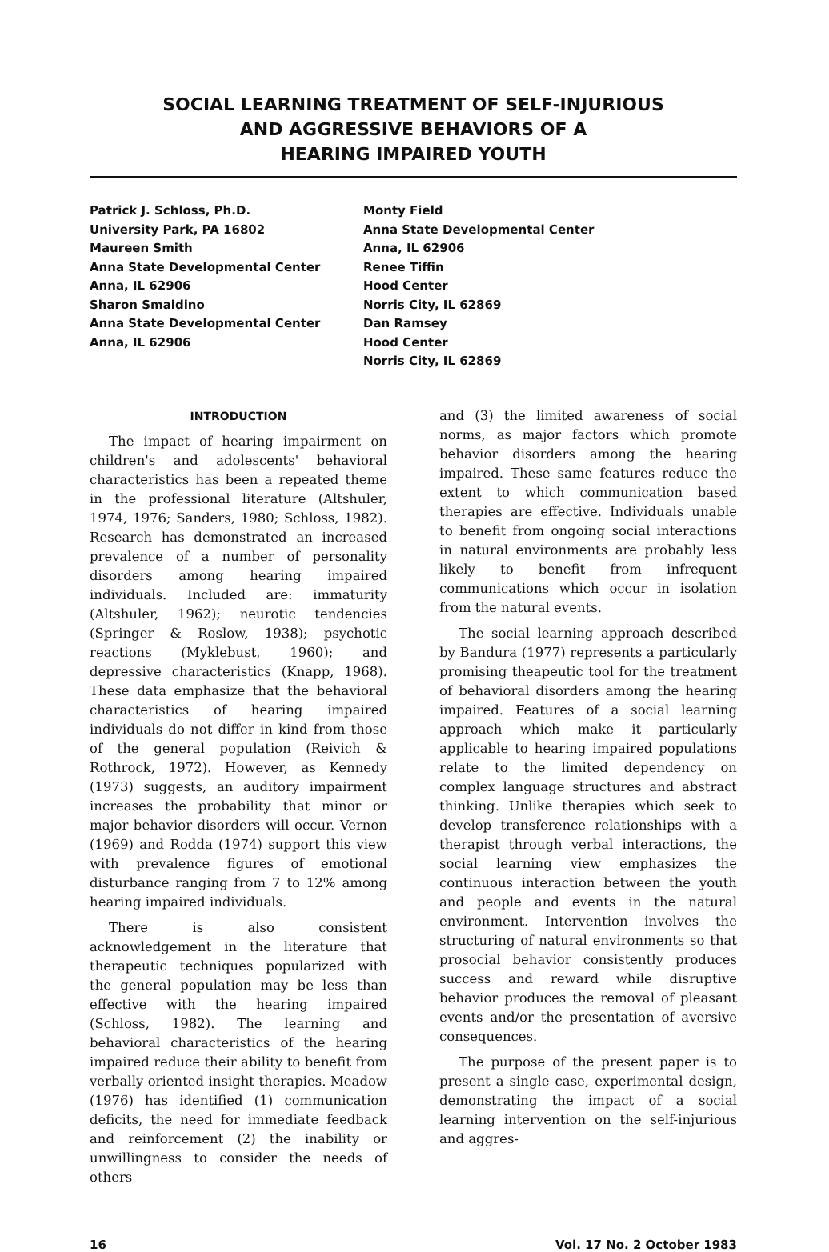SOCIAL LEARNING TREATMENT OF SELF-INJURIOUS
AND AGGRESSIVE BEHAVIORS OF A
HEARING IMPAIRED YOUTH
Patrick J. Schloss, Ph.D.
University Park, PA 16802
Maureen Smith
Anna State Developmental Center
Anna, IL 62906
Sharon Smaldino
Anna State Developmental Center
Anna, IL 62906
Monty Field
Anna State Developmental Center
Anna, IL 62906
Renee Tiffin
Hood Center
Norris City, IL 62869
Dan Ramsey
Hood Center
Norris City, IL 62869
INTRODUCTION
The impact of hearing impairment on children's and adolescents' behavioral characteristics has been a repeated theme in the professional literature (Altshuler, 1974, 1976; Sanders, 1980; Schloss, 1982). Research has demonstrated an increased prevalence of a number of personality disorders among hearing impaired individuals. Included are: immaturity (Altshuler, 1962); neurotic tendencies (Springer & Roslow, 1938); psychotic reactions (Myklebust, 1960); and depressive characteristics (Knapp, 1968). These data emphasize that the behavioral characteristics of hearing impaired individuals do not differ in kind from those of the general population (Reivich & Rothrock, 1972). However, as Kennedy (1973) suggests, an auditory impairment increases the probability that minor or major behavior disorders will occur. Vernon (1969) and Rodda (1974) support this view with prevalence figures of emotional disturbance ranging from 7 to 12% among hearing impaired individuals.
There is also consistent acknowledgement in the literature that therapeutic techniques popularized with the general population may be less than effective with the hearing impaired (Schloss, 1982). The learning and behavioral characteristics of the hearing impaired reduce their ability to benefit from verbally oriented insight therapies. Meadow (1976) has identified (1) communication deficits, the need for immediate feedback and reinforcement (2) the inability or unwillingness to consider the needs of others
and (3) the limited awareness of social norms, as major factors which promote behavior disorders among the hearing impaired. These same features reduce the extent to which communication based therapies are effective. Individuals unable to benefit from ongoing social interactions in natural environments are probably less likely to benefit from infrequent communications which occur in isolation from the natural events.
The social learning approach described by Bandura (1977) represents a particularly promising theapeutic tool for the treatment of behavioral disorders among the hearing impaired. Features of a social learning approach which make it particularly applicable to hearing impaired populations relate to the limited dependency on complex language structures and abstract thinking. Unlike therapies which seek to develop transference relationships with a therapist through verbal interactions, the social learning view emphasizes the continuous interaction between the youth and people and events in the natural environment. Intervention involves the structuring of natural environments so that prosocial behavior consistently produces success and reward while disruptive behavior produces the removal of pleasant events and/or the presentation of aversive consequences.
The purpose of the present paper is to present a single case, experimental design, demonstrating the impact of a social learning intervention on the self-injurious and aggres-
16 Vol. 17 No. 2 October 1983